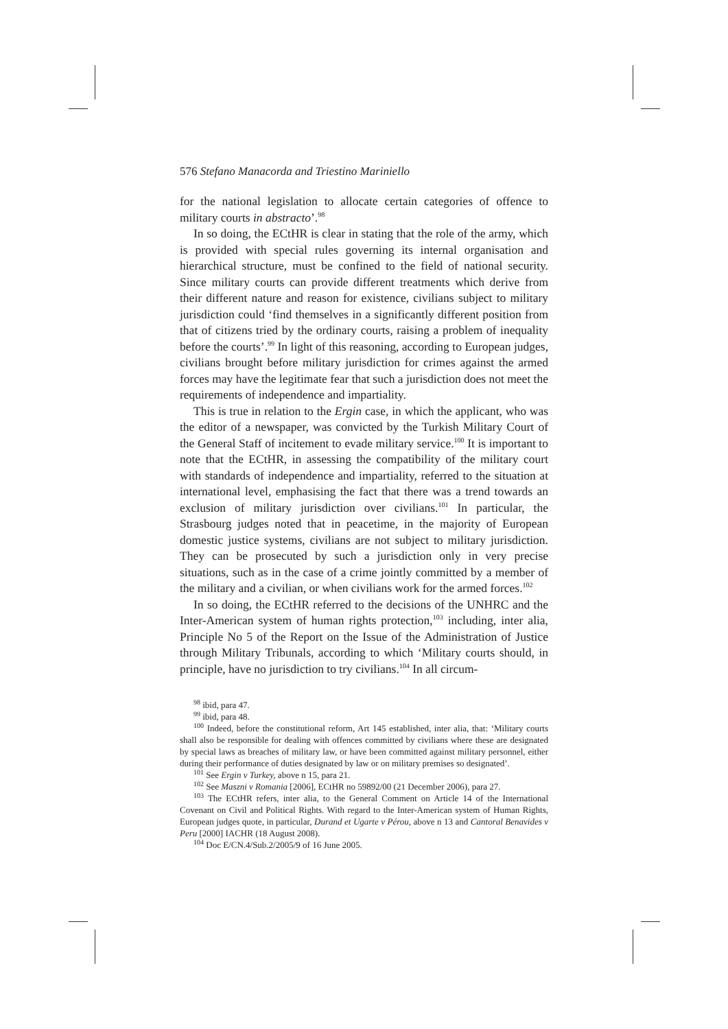576 Stefano Manacorda and Triestino Mariniello
for the national legislation to allocate certain categories of offence to military courts in abstracto’.<sup>98</sup>
In so doing, the ECtHR is clear in stating that the role of the army, which is provided with special rules governing its internal organisation and hierarchical structure, must be confined to the field of national security. Since military courts can provide different treatments which derive from their different nature and reason for existence, civilians subject to military jurisdiction could ‘find themselves in a significantly different position from that of citizens tried by the ordinary courts, raising a problem of inequality before the courts’.<sup>99</sup> In light of this reasoning, according to European judges, civilians brought before military jurisdiction for crimes against the armed forces may have the legitimate fear that such a jurisdiction does not meet the requirements of independence and impartiality.
This is true in relation to the Ergin case, in which the applicant, who was the editor of a newspaper, was convicted by the Turkish Military Court of the General Staff of incitement to evade military service.<sup>100</sup> It is important to note that the ECtHR, in assessing the compatibility of the military court with standards of independence and impartiality, referred to the situation at international level, emphasising the fact that there was a trend towards an exclusion of military jurisdiction over civilians.<sup>101</sup> In particular, the Strasbourg judges noted that in peacetime, in the majority of European domestic justice systems, civilians are not subject to military jurisdiction. They can be prosecuted by such a jurisdiction only in very precise situations, such as in the case of a crime jointly committed by a member of the military and a civilian, or when civilians work for the armed forces.<sup>102</sup>
In so doing, the ECtHR referred to the decisions of the UNHRC and the Inter-American system of human rights protection,<sup>103</sup> including, inter alia, Principle No 5 of the Report on the Issue of the Administration of Justice through Military Tribunals, according to which ‘Military courts should, in principle, have no jurisdiction to try civilians.<sup>104</sup> In all circum-
<sup>98</sup> ibid, para 47.
<sup>99</sup> ibid, para 48.
<sup>100</sup> Indeed, before the constitutional reform, Art 145 established, inter alia, that: ‘Military courts shall also be responsible for dealing with offences committed by civilians where these are designated by special laws as breaches of military law, or have been committed against military personnel, either during their performance of duties designated by law or on military premises so designated’.
<sup>101</sup> See Ergin v Turkey, above n 15, para 21.
<sup>102</sup> See Maszni v Romania [2006], ECtHR no 59892/00 (21 December 2006), para 27.
<sup>103</sup> The ECtHR refers, inter alia, to the General Comment on Article 14 of the International Covenant on Civil and Political Rights. With regard to the Inter-American system of Human Rights, European judges quote, in particular, Durand et Ugarte v Pérou, above n 13 and Cantoral Benavides v Peru [2000] IACHR (18 August 2008).
<sup>104</sup> Doc E/CN.4/Sub.2/2005/9 of 16 June 2005.